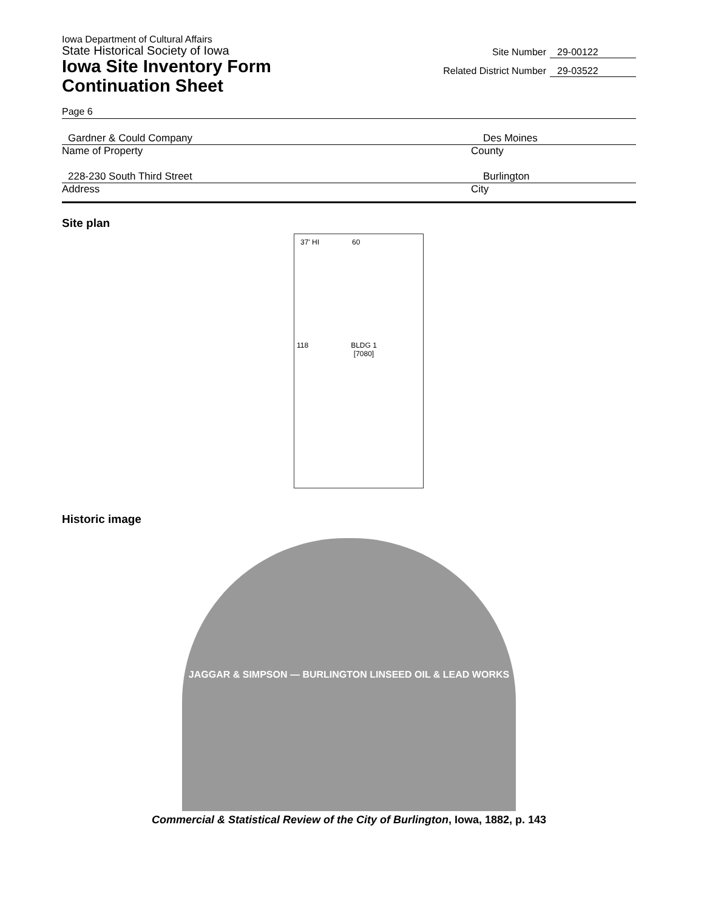Iowa Department of Cultural Affairs
State Historical Society of Iowa
Iowa Site Inventory Form
Continuation Sheet
Site Number 29-00122
Related District Number 29-03522
Page 6
Gardner & Could Company Des Moines
Name of Property County
228-230 South Third Street Burlington
Address City
Site plan
37' HI 60
118 BLDG 1
[7080]
Historic image
JAGGAR & SIMPSON — BURLINGTON LINSEED OIL & LEAD WORKS
Commercial & Statistical Review of the City of Burlington, Iowa, 1882, p. 143